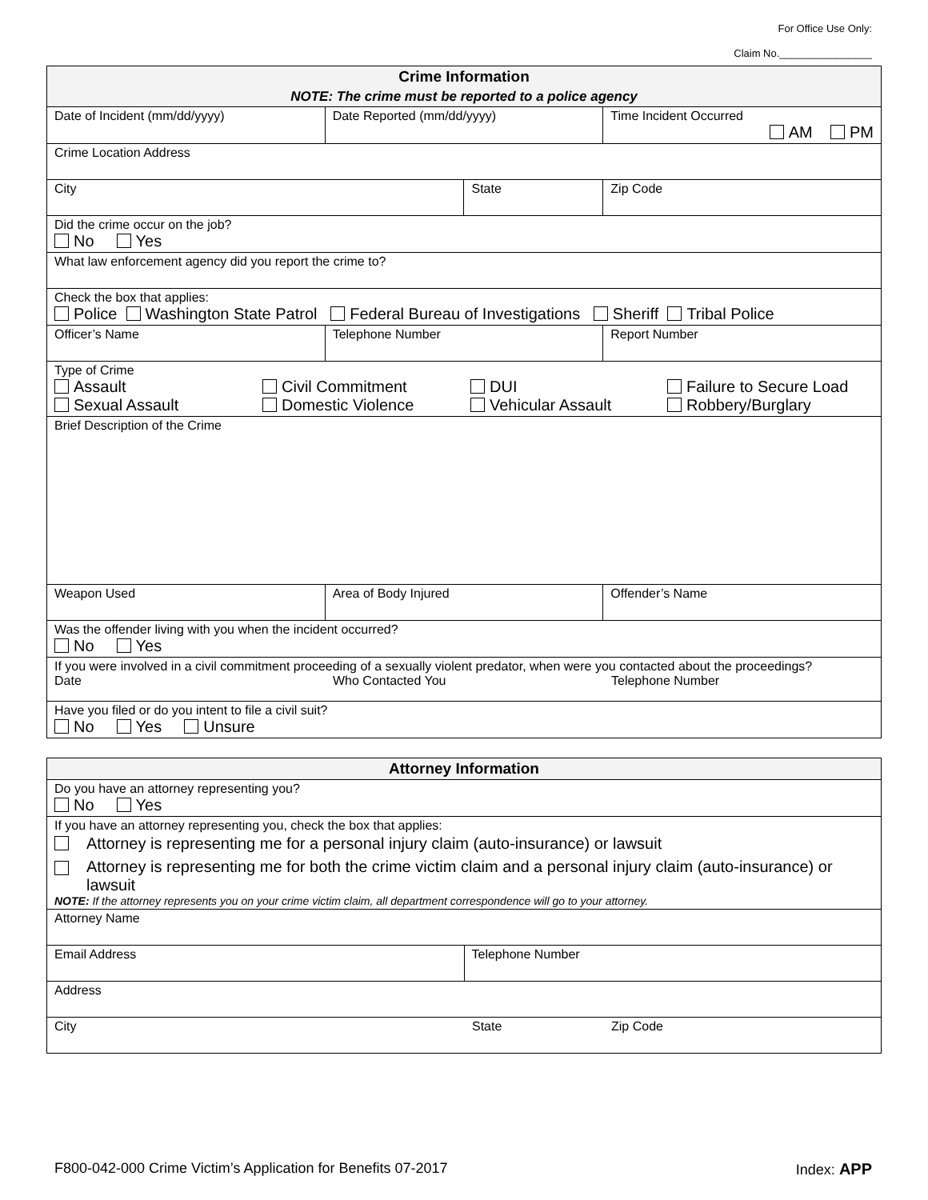For Office Use Only:
Claim No.________________
| Crime Information | | | |
| NOTE: The crime must be reported to a police agency | | | |
| Date of Incident (mm/dd/yyyy) | Date Reported (mm/dd/yyyy) | | Time Incident Occurred AM PM |
| Crime Location Address | | | |
| City | | State | Zip Code |
| Did the crime occur on the job? No Yes | | | |
| What law enforcement agency did you report the crime to? | | | |
| Check the box that applies: Police Washington State Patrol Federal Bureau of Investigations Sheriff Tribal Police | | | |
| Officer’s Name | Telephone Number | | Report Number |
| Type of Crime Assault Civil Commitment DUI Failure to Secure Load Sexual Assault Domestic Violence Vehicular Assault Robbery/Burglary | | | |
| Brief Description of the Crime | | | |
| Weapon Used | Area of Body Injured | | Offender’s Name |
| Was the offender living with you when the incident occurred? No Yes | | | |
| If you were involved in a civil commitment proceeding of a sexually violent predator, when were you contacted about the proceedings? Date Who Contacted You Telephone Number | | | |
| Have you filed or do you intent to file a civil suit? No Yes Unsure | | | |
| Attorney Information | |
| Do you have an attorney representing you? No Yes | |
| If you have an attorney representing you, check the box that applies: Attorney is representing me for a personal injury claim (auto-insurance) or lawsuit Attorney is representing me for both the crime victim claim and a personal injury claim (auto-insurance) or lawsuit NOTE: If the attorney represents you on your crime victim claim, all department correspondence will go to your attorney. | |
| Attorney Name | |
| Email Address | Telephone Number |
| Address | |
| City State Zip Code | |
F800-042-000 Crime Victim’s Application for Benefits 07-2017 Index: APP